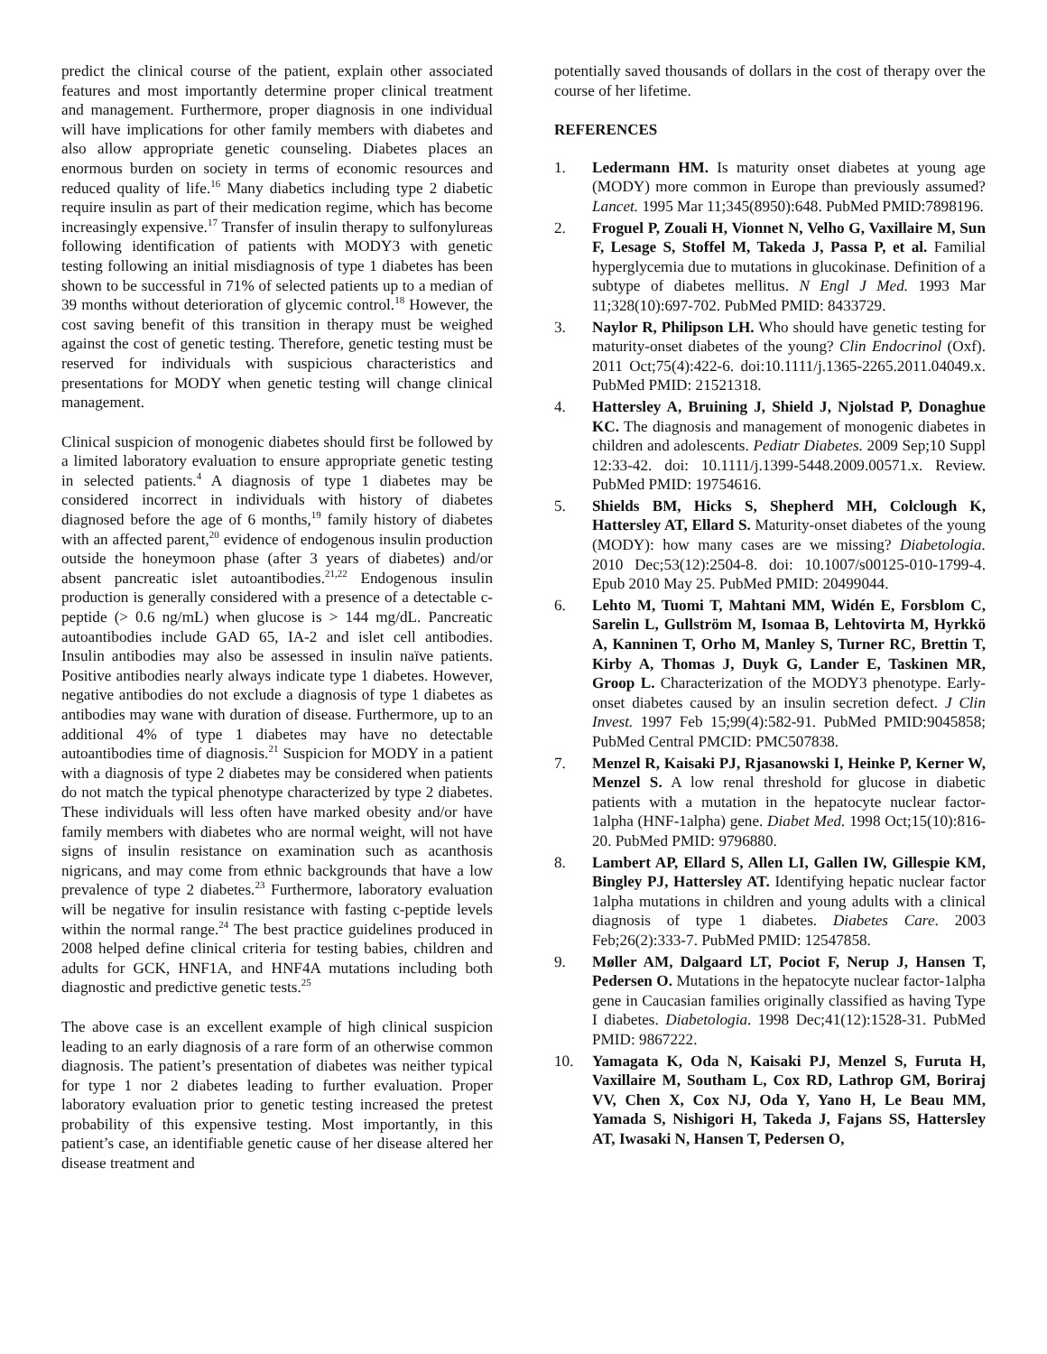predict the clinical course of the patient, explain other associated features and most importantly determine proper clinical treatment and management. Furthermore, proper diagnosis in one individual will have implications for other family members with diabetes and also allow appropriate genetic counseling. Diabetes places an enormous burden on society in terms of economic resources and reduced quality of life.<sup>16</sup> Many diabetics including type 2 diabetic require insulin as part of their medication regime, which has become increasingly expensive.<sup>17</sup> Transfer of insulin therapy to sulfonylureas following identification of patients with MODY3 with genetic testing following an initial misdiagnosis of type 1 diabetes has been shown to be successful in 71% of selected patients up to a median of 39 months without deterioration of glycemic control.<sup>18</sup> However, the cost saving benefit of this transition in therapy must be weighed against the cost of genetic testing. Therefore, genetic testing must be reserved for individuals with suspicious characteristics and presentations for MODY when genetic testing will change clinical management.
Clinical suspicion of monogenic diabetes should first be followed by a limited laboratory evaluation to ensure appropriate genetic testing in selected patients.<sup>4</sup> A diagnosis of type 1 diabetes may be considered incorrect in individuals with history of diabetes diagnosed before the age of 6 months,<sup>19</sup> family history of diabetes with an affected parent,<sup>20</sup> evidence of endogenous insulin production outside the honeymoon phase (after 3 years of diabetes) and/or absent pancreatic islet autoantibodies.<sup>21,22</sup> Endogenous insulin production is generally considered with a presence of a detectable c-peptide (> 0.6 ng/mL) when glucose is > 144 mg/dL. Pancreatic autoantibodies include GAD 65, IA-2 and islet cell antibodies. Insulin antibodies may also be assessed in insulin naïve patients. Positive antibodies nearly always indicate type 1 diabetes. However, negative antibodies do not exclude a diagnosis of type 1 diabetes as antibodies may wane with duration of disease. Furthermore, up to an additional 4% of type 1 diabetes may have no detectable autoantibodies time of diagnosis.<sup>21</sup> Suspicion for MODY in a patient with a diagnosis of type 2 diabetes may be considered when patients do not match the typical phenotype characterized by type 2 diabetes. These individuals will less often have marked obesity and/or have family members with diabetes who are normal weight, will not have signs of insulin resistance on examination such as acanthosis nigricans, and may come from ethnic backgrounds that have a low prevalence of type 2 diabetes.<sup>23</sup> Furthermore, laboratory evaluation will be negative for insulin resistance with fasting c-peptide levels within the normal range.<sup>24</sup> The best practice guidelines produced in 2008 helped define clinical criteria for testing babies, children and adults for GCK, HNF1A, and HNF4A mutations including both diagnostic and predictive genetic tests.<sup>25</sup>
The above case is an excellent example of high clinical suspicion leading to an early diagnosis of a rare form of an otherwise common diagnosis. The patient’s presentation of diabetes was neither typical for type 1 nor 2 diabetes leading to further evaluation. Proper laboratory evaluation prior to genetic testing increased the pretest probability of this expensive testing. Most importantly, in this patient’s case, an identifiable genetic cause of her disease altered her disease treatment and
potentially saved thousands of dollars in the cost of therapy over the course of her lifetime.
REFERENCES
1. Ledermann HM. Is maturity onset diabetes at young age (MODY) more common in Europe than previously assumed? Lancet. 1995 Mar 11;345(8950):648. PubMed PMID:7898196.
2. Froguel P, Zouali H, Vionnet N, Velho G, Vaxillaire M, Sun F, Lesage S, Stoffel M, Takeda J, Passa P, et al. Familial hyperglycemia due to mutations in glucokinase. Definition of a subtype of diabetes mellitus. N Engl J Med. 1993 Mar 11;328(10):697-702. PubMed PMID: 8433729.
3. Naylor R, Philipson LH. Who should have genetic testing for maturity-onset diabetes of the young? Clin Endocrinol (Oxf). 2011 Oct;75(4):422-6. doi:10.1111/j.1365-2265.2011.04049.x. PubMed PMID: 21521318.
4. Hattersley A, Bruining J, Shield J, Njolstad P, Donaghue KC. The diagnosis and management of monogenic diabetes in children and adolescents. Pediatr Diabetes. 2009 Sep;10 Suppl 12:33-42. doi: 10.1111/j.1399-5448.2009.00571.x. Review. PubMed PMID: 19754616.
5. Shields BM, Hicks S, Shepherd MH, Colclough K, Hattersley AT, Ellard S. Maturity-onset diabetes of the young (MODY): how many cases are we missing? Diabetologia. 2010 Dec;53(12):2504-8. doi: 10.1007/s00125-010-1799-4. Epub 2010 May 25. PubMed PMID: 20499044.
6. Lehto M, Tuomi T, Mahtani MM, Widén E, Forsblom C, Sarelin L, Gullström M, Isomaa B, Lehtovirta M, Hyrkkö A, Kanninen T, Orho M, Manley S, Turner RC, Brettin T, Kirby A, Thomas J, Duyk G, Lander E, Taskinen MR, Groop L. Characterization of the MODY3 phenotype. Early-onset diabetes caused by an insulin secretion defect. J Clin Invest. 1997 Feb 15;99(4):582-91. PubMed PMID:9045858; PubMed Central PMCID: PMC507838.
7. Menzel R, Kaisaki PJ, Rjasanowski I, Heinke P, Kerner W, Menzel S. A low renal threshold for glucose in diabetic patients with a mutation in the hepatocyte nuclear factor-1alpha (HNF-1alpha) gene. Diabet Med. 1998 Oct;15(10):816-20. PubMed PMID: 9796880.
8. Lambert AP, Ellard S, Allen LI, Gallen IW, Gillespie KM, Bingley PJ, Hattersley AT. Identifying hepatic nuclear factor 1alpha mutations in children and young adults with a clinical diagnosis of type 1 diabetes. Diabetes Care. 2003 Feb;26(2):333-7. PubMed PMID: 12547858.
9. Møller AM, Dalgaard LT, Pociot F, Nerup J, Hansen T, Pedersen O. Mutations in the hepatocyte nuclear factor-1alpha gene in Caucasian families originally classified as having Type I diabetes. Diabetologia. 1998 Dec;41(12):1528-31. PubMed PMID: 9867222.
10. Yamagata K, Oda N, Kaisaki PJ, Menzel S, Furuta H, Vaxillaire M, Southam L, Cox RD, Lathrop GM, Boriraj VV, Chen X, Cox NJ, Oda Y, Yano H, Le Beau MM, Yamada S, Nishigori H, Takeda J, Fajans SS, Hattersley AT, Iwasaki N, Hansen T, Pedersen O,